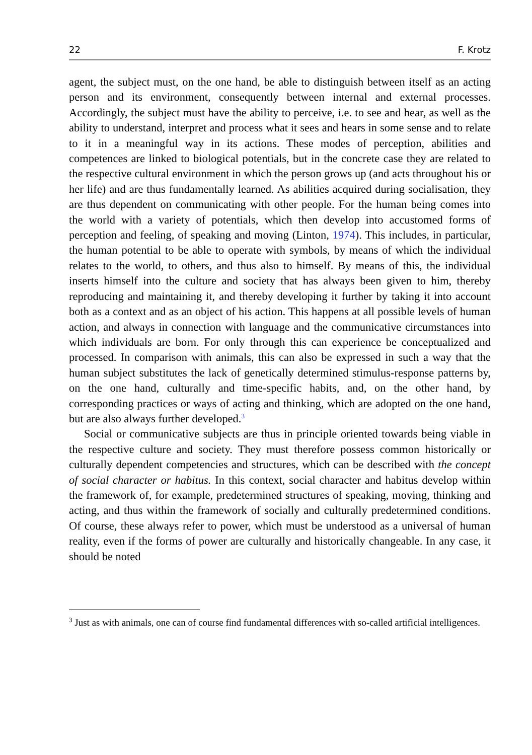22 F. Krotz
agent, the subject must, on the one hand, be able to distinguish between itself as an acting person and its environment, consequently between internal and external processes. Accordingly, the subject must have the ability to perceive, i.e. to see and hear, as well as the ability to understand, interpret and process what it sees and hears in some sense and to relate to it in a meaningful way in its actions. These modes of perception, abilities and competences are linked to biological potentials, but in the concrete case they are related to the respective cultural environment in which the person grows up (and acts throughout his or her life) and are thus fundamentally learned. As abilities acquired during socialisation, they are thus dependent on communicating with other people. For the human being comes into the world with a variety of potentials, which then develop into accustomed forms of perception and feeling, of speaking and moving (Linton, 1974). This includes, in particular, the human potential to be able to operate with symbols, by means of which the individual relates to the world, to others, and thus also to himself. By means of this, the individual inserts himself into the culture and society that has always been given to him, thereby reproducing and maintaining it, and thereby developing it further by taking it into account both as a context and as an object of his action. This happens at all possible levels of human action, and always in connection with language and the communicative circumstances into which individuals are born. For only through this can experience be conceptualized and processed. In comparison with animals, this can also be expressed in such a way that the human subject substitutes the lack of genetically determined stimulus-response patterns by, on the one hand, culturally and time-specific habits, and, on the other hand, by corresponding practices or ways of acting and thinking, which are adopted on the one hand, but are also always further developed.<sup>3</sup>
Social or communicative subjects are thus in principle oriented towards being viable in the respective culture and society. They must therefore possess common historically or culturally dependent competencies and structures, which can be described with the concept of social character or habitus. In this context, social character and habitus develop within the framework of, for example, predetermined structures of speaking, moving, thinking and acting, and thus within the framework of socially and culturally predetermined conditions. Of course, these always refer to power, which must be understood as a universal of human reality, even if the forms of power are culturally and historically changeable. In any case, it should be noted
<sup>3</sup> Just as with animals, one can of course find fundamental differences with so-called artificial intelligences.